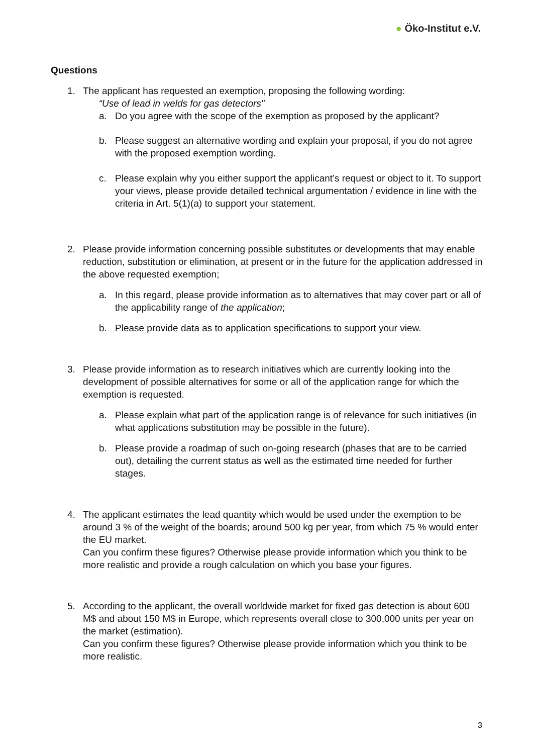● Öko-Institut e.V.
Questions
1. The applicant has requested an exemption, proposing the following wording:
“Use of lead in welds for gas detectors"
a. Do you agree with the scope of the exemption as proposed by the applicant?
b. Please suggest an alternative wording and explain your proposal, if you do not agree with the proposed exemption wording.
c. Please explain why you either support the applicant’s request or object to it. To support your views, please provide detailed technical argumentation / evidence in line with the criteria in Art. 5(1)(a) to support your statement.
2. Please provide information concerning possible substitutes or developments that may enable reduction, substitution or elimination, at present or in the future for the application addressed in the above requested exemption;
a. In this regard, please provide information as to alternatives that may cover part or all of the applicability range of the application;
b. Please provide data as to application specifications to support your view.
3. Please provide information as to research initiatives which are currently looking into the development of possible alternatives for some or all of the application range for which the exemption is requested.
a. Please explain what part of the application range is of relevance for such initiatives (in what applications substitution may be possible in the future).
b. Please provide a roadmap of such on-going research (phases that are to be carried out), detailing the current status as well as the estimated time needed for further stages.
4. The applicant estimates the lead quantity which would be used under the exemption to be around 3 % of the weight of the boards; around 500 kg per year, from which 75 % would enter the EU market.
Can you confirm these figures? Otherwise please provide information which you think to be more realistic and provide a rough calculation on which you base your figures.
5. According to the applicant, the overall worldwide market for fixed gas detection is about 600 M$ and about 150 M$ in Europe, which represents overall close to 300,000 units per year on the market (estimation).
Can you confirm these figures? Otherwise please provide information which you think to be more realistic.
3